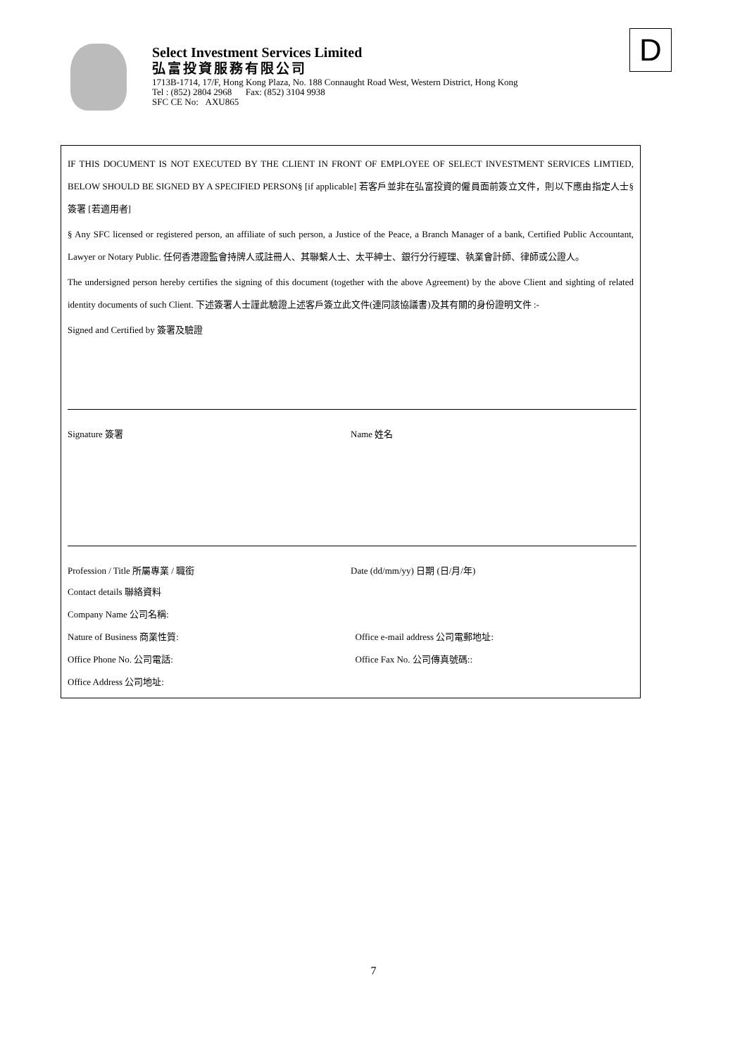Select Investment Services Limited
弘富投資服務有限公司
1713B-1714, 17/F, Hong Kong Plaza, No. 188 Connaught Road West, Western District, Hong Kong
Tel : (852) 2804 2968 Fax: (852) 3104 9938
SFC CE No: AXU865
D
IF THIS DOCUMENT IS NOT EXECUTED BY THE CLIENT IN FRONT OF EMPLOYEE OF SELECT INVESTMENT SERVICES LIMTIED, BELOW SHOULD BE SIGNED BY A SPECIFIED PERSON§ [if applicable] 若客戶並非在弘富投資的僱員面前簽立文件，則以下應由指定人士§ 簽署 [若適用者]
§ Any SFC licensed or registered person, an affiliate of such person, a Justice of the Peace, a Branch Manager of a bank, Certified Public Accountant, Lawyer or Notary Public. 任何香港證監會持牌人或註冊人、其聯繫人士、太平紳士、銀行分行經理、執業會計師、律師或公證人。
The undersigned person hereby certifies the signing of this document (together with the above Agreement) by the above Client and sighting of related identity documents of such Client. 下述簽署人士謹此驗證上述客戶簽立此文件(連同該協議書)及其有關的身份證明文件 :-
Signed and Certified by 簽署及驗證
Signature 簽署 Name 姓名
Profession / Title 所屬專業 / 職銜 Date (dd/mm/yy) 日期 (日/月/年)
Contact details 聯絡資料
Company Name 公司名稱:
Nature of Business 商業性質: Office e-mail address 公司電郵地址:
Office Phone No. 公司電話: Office Fax No. 公司傳真號碼::
Office Address 公司地址:
7